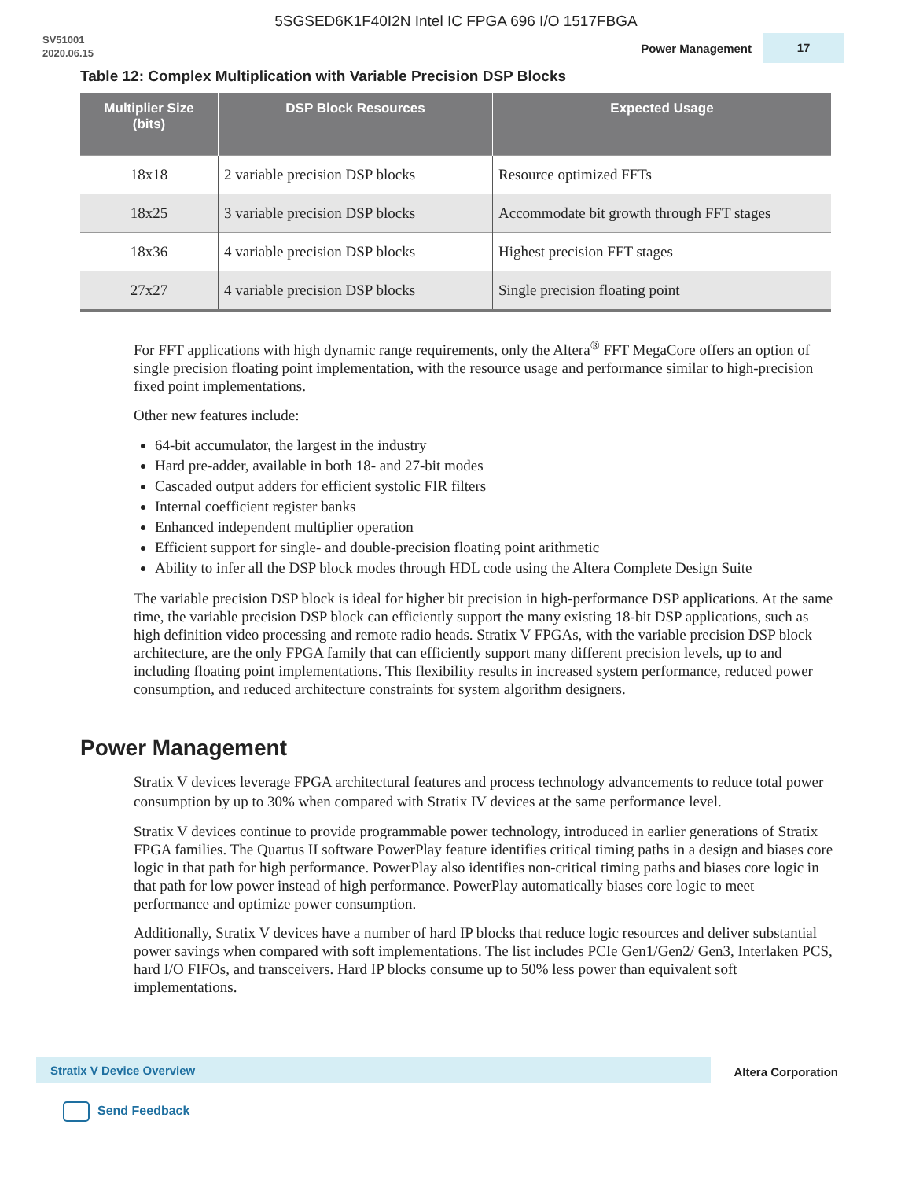5SGSED6K1F40I2N Intel IC FPGA 696 I/O 1517FBGA
SV51001
2020.06.15
Power Management 17
Table 12: Complex Multiplication with Variable Precision DSP Blocks
| Multiplier Size (bits) | DSP Block Resources | Expected Usage |
| --- | --- | --- |
| 18x18 | 2 variable precision DSP blocks | Resource optimized FFTs |
| 18x25 | 3 variable precision DSP blocks | Accommodate bit growth through FFT stages |
| 18x36 | 4 variable precision DSP blocks | Highest precision FFT stages |
| 27x27 | 4 variable precision DSP blocks | Single precision floating point |
For FFT applications with high dynamic range requirements, only the Altera<sup>®</sup> FFT MegaCore offers an option of single precision floating point implementation, with the resource usage and performance similar to high-precision fixed point implementations.
Other new features include:
64-bit accumulator, the largest in the industry
Hard pre-adder, available in both 18- and 27-bit modes
Cascaded output adders for efficient systolic FIR filters
Internal coefficient register banks
Enhanced independent multiplier operation
Efficient support for single- and double-precision floating point arithmetic
Ability to infer all the DSP block modes through HDL code using the Altera Complete Design Suite
The variable precision DSP block is ideal for higher bit precision in high-performance DSP applications. At the same time, the variable precision DSP block can efficiently support the many existing 18-bit DSP applications, such as high definition video processing and remote radio heads. Stratix V FPGAs, with the variable precision DSP block architecture, are the only FPGA family that can efficiently support many different precision levels, up to and including floating point implementations. This flexibility results in increased system performance, reduced power consumption, and reduced architecture constraints for system algorithm designers.
Power Management
Stratix V devices leverage FPGA architectural features and process technology advancements to reduce total power consumption by up to 30% when compared with Stratix IV devices at the same performance level.
Stratix V devices continue to provide programmable power technology, introduced in earlier generations of Stratix FPGA families. The Quartus II software PowerPlay feature identifies critical timing paths in a design and biases core logic in that path for high performance. PowerPlay also identifies non-critical timing paths and biases core logic in that path for low power instead of high performance. PowerPlay automatically biases core logic to meet performance and optimize power consumption.
Additionally, Stratix V devices have a number of hard IP blocks that reduce logic resources and deliver substantial power savings when compared with soft implementations. The list includes PCIe Gen1/Gen2/ Gen3, Interlaken PCS, hard I/O FIFOs, and transceivers. Hard IP blocks consume up to 50% less power than equivalent soft implementations.
Stratix V Device Overview
Altera Corporation
Send Feedback